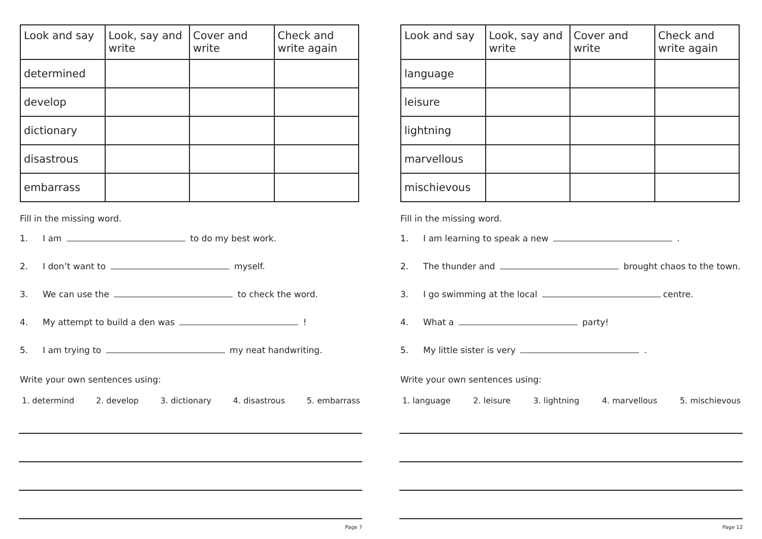| Look and say | Look, say and write | Cover and write | Check and write again |
| --- | --- | --- | --- |
| determined | | | |
| develop | | | |
| dictionary | | | |
| disastrous | | | |
| embarrass | | | |
Fill in the missing word.
1. I am to do my best work.
2. I don’t want to myself.
3. We can use the to check the word.
4. My attempt to build a den was !
5. I am trying to my neat handwriting.
Write your own sentences using:
1. determind 2. develop 3. dictionary 4. disastrous 5. embarrass
Page 7
| Look and say | Look, say and write | Cover and write | Check and write again |
| --- | --- | --- | --- |
| language | | | |
| leisure | | | |
| lightning | | | |
| marvellous | | | |
| mischievous | | | |
Fill in the missing word.
1. I am learning to speak a new .
2. The thunder and brought chaos to the town.
3. I go swimming at the local centre.
4. What a party!
5. My little sister is very .
Write your own sentences using:
1. language 2. leisure 3. lightning 4. marvellous 5. mischievous
Page 12